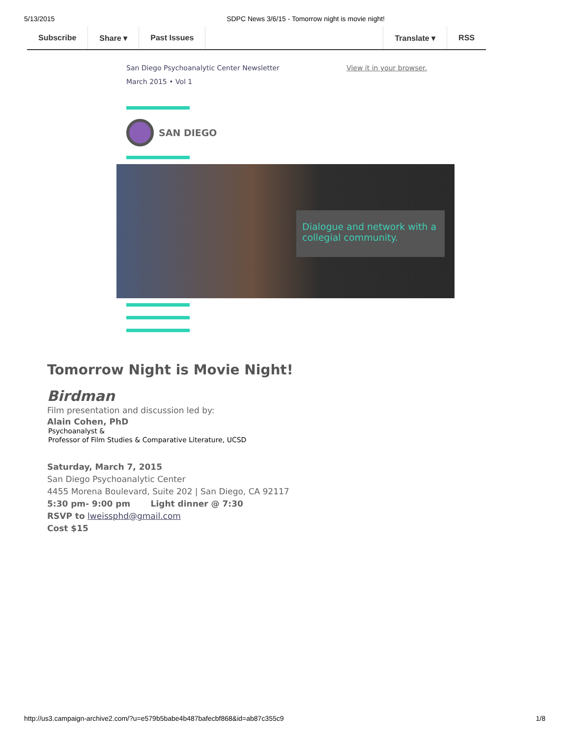5/13/2015 SDPC News 3/6/15 - Tomorrow night is movie night!
Subscribe Share ▾ Past Issues Translate ▾ RSS
San Diego Psychoanalytic Center Newsletter
March 2015 • Vol 1
View it in your browser.
SAN DIEGO
Dialogue and network with a collegial community.
Tomorrow Night is Movie Night!
Birdman
Film presentation and discussion led by:
Alain Cohen, PhD
Psychoanalyst &
Professor of Film Studies & Comparative Literature, UCSD
Saturday, March 7, 2015
San Diego Psychoanalytic Center
4455 Morena Boulevard, Suite 202 | San Diego, CA 92117
5:30 pm- 9:00 pm Light dinner @ 7:30
RSVP to lweissphd@gmail.com
Cost $15
http://us3.campaign-archive2.com/?u=e579b5babe4b487bafecbf868&id=ab87c355c9 1/8